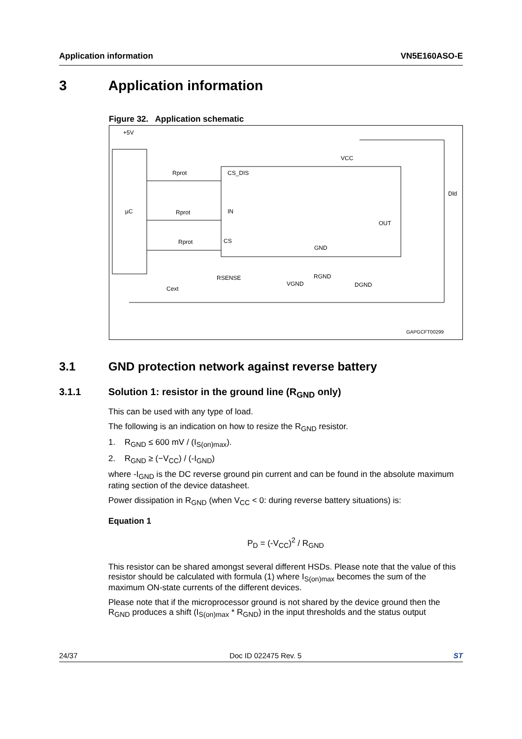Application information VN5E160ASO-E
3 Application information
Figure 32. Application schematic
+5V
µC
Rprot
Rprot
Rprot
CS_DIS
IN
CS
VCC
OUT
GND
RSENSE
Cext
VGND
RGND
DGND
Dld
GAPGCFT00299
3.1 GND protection network against reverse battery
3.1.1 Solution 1: resistor in the ground line (R<sub>GND</sub> only)
This can be used with any type of load.
The following is an indication on how to resize the R<sub>GND</sub> resistor.
1. R<sub>GND</sub> ≤ 600 mV / (I<sub>S(on)max</sub>).
2. R<sub>GND</sub> ≥ (−V<sub>CC</sub>) / (-I<sub>GND</sub>)
where -I<sub>GND</sub> is the DC reverse ground pin current and can be found in the absolute maximum rating section of the device datasheet.
Power dissipation in R<sub>GND</sub> (when V<sub>CC</sub> < 0: during reverse battery situations) is:
Equation 1
P<sub>D</sub> = (-V<sub>CC</sub>)<sup>2</sup> / R<sub>GND</sub>
This resistor can be shared amongst several different HSDs. Please note that the value of this resistor should be calculated with formula (1) where I<sub>S(on)max</sub> becomes the sum of the maximum ON-state currents of the different devices.
Please note that if the microprocessor ground is not shared by the device ground then the R<sub>GND</sub> produces a shift (I<sub>S(on)max</sub> * R<sub>GND</sub>) in the input thresholds and the status output
24/37 Doc ID 022475 Rev. 5 ST